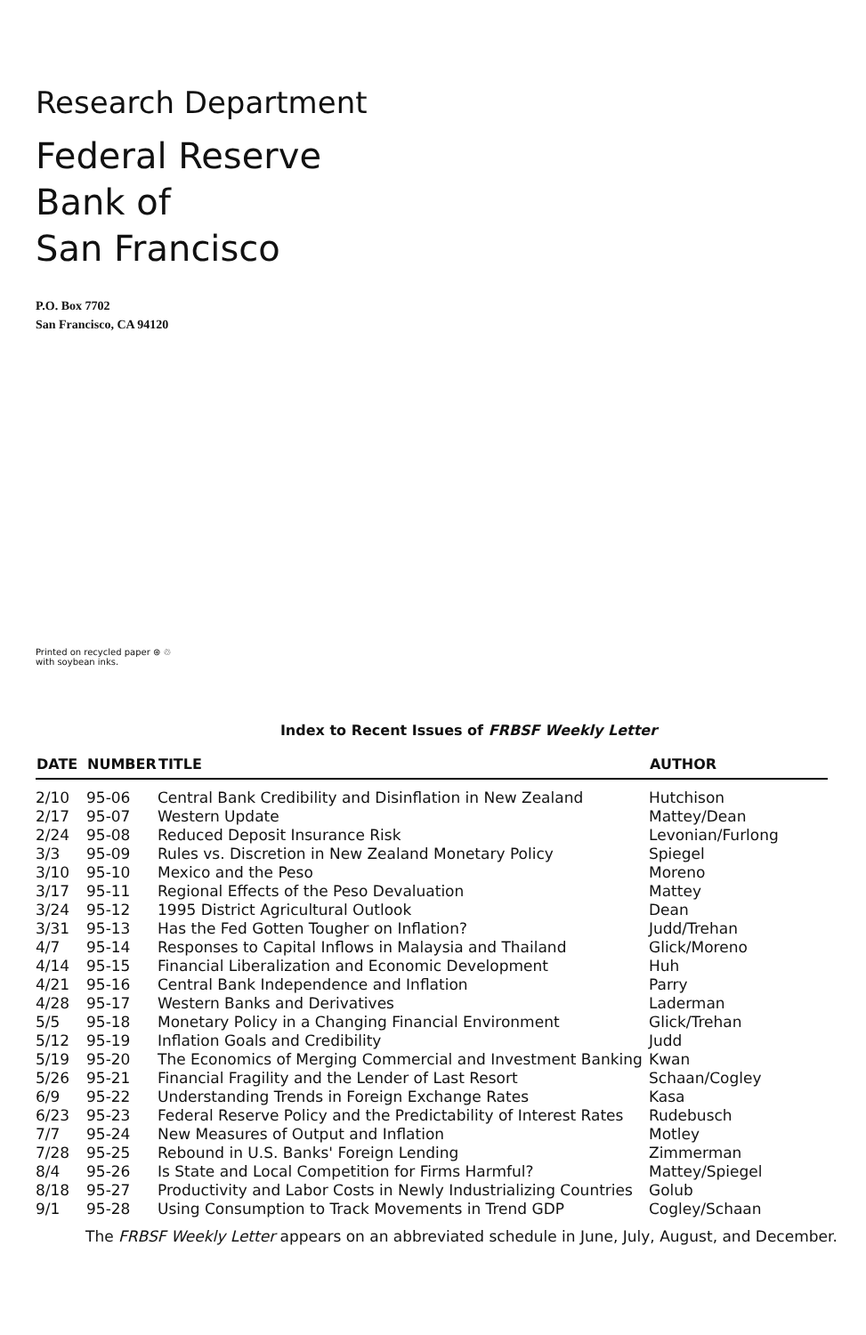Research Department
Federal Reserve
Bank of
San Francisco
P.O. Box 7702
San Francisco, CA 94120
Printed on recycled paper ⊛ ♲
with soybean inks.
Index to Recent Issues of FRBSF Weekly Letter
| DATE | NUMBER | TITLE | AUTHOR |
| --- | --- | --- | --- |
| 2/10 | 95-06 | Central Bank Credibility and Disinflation in New Zealand | Hutchison |
| 2/17 | 95-07 | Western Update | Mattey/Dean |
| 2/24 | 95-08 | Reduced Deposit Insurance Risk | Levonian/Furlong |
| 3/3 | 95-09 | Rules vs. Discretion in New Zealand Monetary Policy | Spiegel |
| 3/10 | 95-10 | Mexico and the Peso | Moreno |
| 3/17 | 95-11 | Regional Effects of the Peso Devaluation | Mattey |
| 3/24 | 95-12 | 1995 District Agricultural Outlook | Dean |
| 3/31 | 95-13 | Has the Fed Gotten Tougher on Inflation? | Judd/Trehan |
| 4/7 | 95-14 | Responses to Capital Inflows in Malaysia and Thailand | Glick/Moreno |
| 4/14 | 95-15 | Financial Liberalization and Economic Development | Huh |
| 4/21 | 95-16 | Central Bank Independence and Inflation | Parry |
| 4/28 | 95-17 | Western Banks and Derivatives | Laderman |
| 5/5 | 95-18 | Monetary Policy in a Changing Financial Environment | Glick/Trehan |
| 5/12 | 95-19 | Inflation Goals and Credibility | Judd |
| 5/19 | 95-20 | The Economics of Merging Commercial and Investment Banking | Kwan |
| 5/26 | 95-21 | Financial Fragility and the Lender of Last Resort | Schaan/Cogley |
| 6/9 | 95-22 | Understanding Trends in Foreign Exchange Rates | Kasa |
| 6/23 | 95-23 | Federal Reserve Policy and the Predictability of Interest Rates | Rudebusch |
| 7/7 | 95-24 | New Measures of Output and Inflation | Motley |
| 7/28 | 95-25 | Rebound in U.S. Banks' Foreign Lending | Zimmerman |
| 8/4 | 95-26 | Is State and Local Competition for Firms Harmful? | Mattey/Spiegel |
| 8/18 | 95-27 | Productivity and Labor Costs in Newly Industrializing Countries | Golub |
| 9/1 | 95-28 | Using Consumption to Track Movements in Trend GDP | Cogley/Schaan |
The FRBSF Weekly Letter appears on an abbreviated schedule in June, July, August, and December.